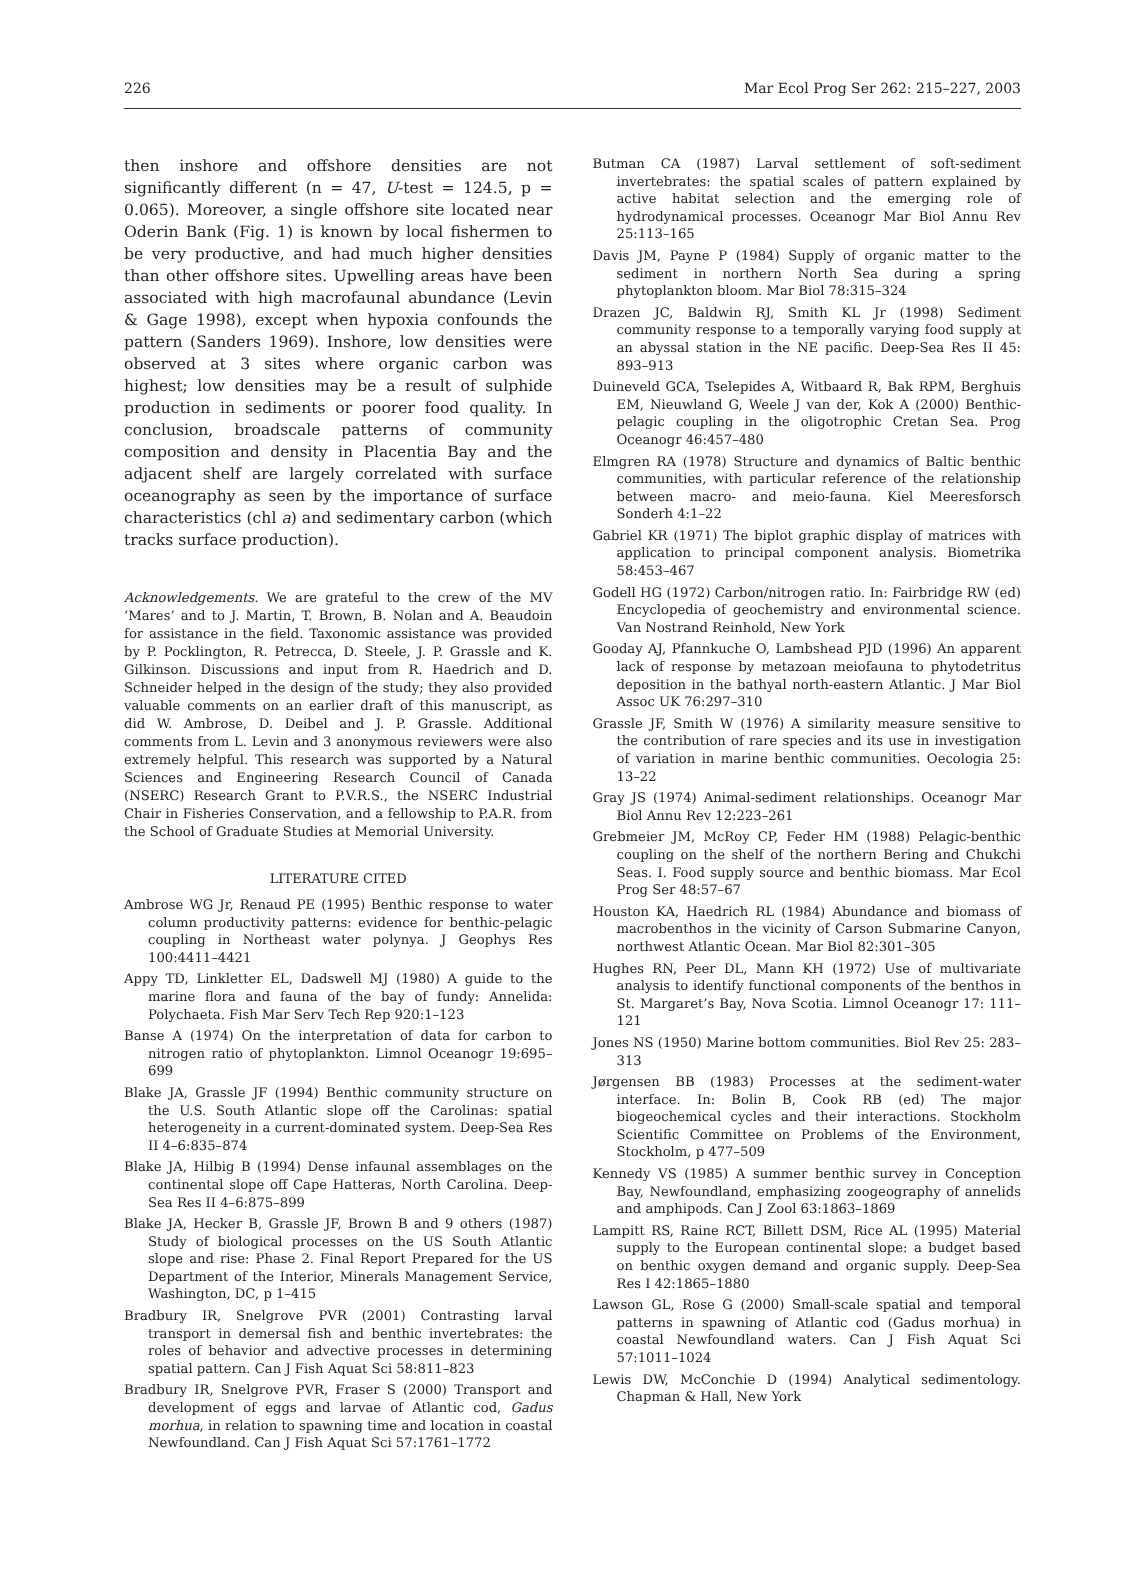226 Mar Ecol Prog Ser 262: 215–227, 2003
then inshore and offshore densities are not significantly different (n = 47, U-test = 124.5, p = 0.065). Moreover, a single offshore site located near Oderin Bank (Fig. 1) is known by local fishermen to be very productive, and had much higher densities than other offshore sites. Upwelling areas have been associated with high macrofaunal abundance (Levin & Gage 1998), except when hypoxia confounds the pattern (Sanders 1969). Inshore, low densities were observed at 3 sites where organic carbon was highest; low densities may be a result of sulphide production in sediments or poorer food quality. In conclusion, broadscale patterns of community composition and density in Placentia Bay and the adjacent shelf are largely correlated with surface oceanography as seen by the importance of surface characteristics (chl a) and sedimentary carbon (which tracks surface production).
Acknowledgements. We are grateful to the crew of the MV ‘Mares’ and to J. Martin, T. Brown, B. Nolan and A. Beaudoin for assistance in the field. Taxonomic assistance was provided by P. Pocklington, R. Petrecca, D. Steele, J. P. Grassle and K. Gilkinson. Discussions and input from R. Haedrich and D. Schneider helped in the design of the study; they also provided valuable comments on an earlier draft of this manuscript, as did W. Ambrose, D. Deibel and J. P. Grassle. Additional comments from L. Levin and 3 anonymous reviewers were also extremely helpful. This research was supported by a Natural Sciences and Engineering Research Council of Canada (NSERC) Research Grant to P.V.R.S., the NSERC Industrial Chair in Fisheries Conservation, and a fellowship to P.A.R. from the School of Graduate Studies at Memorial University.
LITERATURE CITED
Ambrose WG Jr, Renaud PE (1995) Benthic response to water column productivity patterns: evidence for benthic-pelagic coupling in Northeast water polynya. J Geophys Res 100:4411–4421
Appy TD, Linkletter EL, Dadswell MJ (1980) A guide to the marine flora and fauna of the bay of fundy: Annelida: Polychaeta. Fish Mar Serv Tech Rep 920:1–123
Banse A (1974) On the interpretation of data for carbon to nitrogen ratio of phytoplankton. Limnol Oceanogr 19:695–699
Blake JA, Grassle JF (1994) Benthic community structure on the U.S. South Atlantic slope off the Carolinas: spatial heterogeneity in a current-dominated system. Deep-Sea Res II 4–6:835–874
Blake JA, Hilbig B (1994) Dense infaunal assemblages on the continental slope off Cape Hatteras, North Carolina. Deep-Sea Res II 4–6:875–899
Blake JA, Hecker B, Grassle JF, Brown B and 9 others (1987) Study of biological processes on the US South Atlantic slope and rise: Phase 2. Final Report Prepared for the US Department of the Interior, Minerals Management Service, Washington, DC, p 1–415
Bradbury IR, Snelgrove PVR (2001) Contrasting larval transport in demersal fish and benthic invertebrates: the roles of behavior and advective processes in determining spatial pattern. Can J Fish Aquat Sci 58:811–823
Bradbury IR, Snelgrove PVR, Fraser S (2000) Transport and development of eggs and larvae of Atlantic cod, Gadus morhua, in relation to spawning time and location in coastal Newfoundland. Can J Fish Aquat Sci 57:1761–1772
Butman CA (1987) Larval settlement of soft-sediment invertebrates: the spatial scales of pattern explained by active habitat selection and the emerging role of hydrodynamical processes. Oceanogr Mar Biol Annu Rev 25:113–165
Davis JM, Payne P (1984) Supply of organic matter to the sediment in northern North Sea during a spring phytoplankton bloom. Mar Biol 78:315–324
Drazen JC, Baldwin RJ, Smith KL Jr (1998) Sediment community response to a temporally varying food supply at an abyssal station in the NE pacific. Deep-Sea Res II 45: 893–913
Duineveld GCA, Tselepides A, Witbaard R, Bak RPM, Berghuis EM, Nieuwland G, Weele J van der, Kok A (2000) Benthic-pelagic coupling in the oligotrophic Cretan Sea. Prog Oceanogr 46:457–480
Elmgren RA (1978) Structure and dynamics of Baltic benthic communities, with particular reference of the relationship between macro- and meio-fauna. Kiel Meeresforsch Sonderh 4:1–22
Gabriel KR (1971) The biplot graphic display of matrices with application to principal component analysis. Biometrika 58:453–467
Godell HG (1972) Carbon/nitrogen ratio. In: Fairbridge RW (ed) Encyclopedia of geochemistry and environmental science. Van Nostrand Reinhold, New York
Gooday AJ, Pfannkuche O, Lambshead PJD (1996) An apparent lack of response by metazoan meiofauna to phytodetritus deposition in the bathyal north-eastern Atlantic. J Mar Biol Assoc UK 76:297–310
Grassle JF, Smith W (1976) A similarity measure sensitive to the contribution of rare species and its use in investigation of variation in marine benthic communities. Oecologia 25: 13–22
Gray JS (1974) Animal-sediment relationships. Oceanogr Mar Biol Annu Rev 12:223–261
Grebmeier JM, McRoy CP, Feder HM (1988) Pelagic-benthic coupling on the shelf of the northern Bering and Chukchi Seas. I. Food supply source and benthic biomass. Mar Ecol Prog Ser 48:57–67
Houston KA, Haedrich RL (1984) Abundance and biomass of macrobenthos in the vicinity of Carson Submarine Canyon, northwest Atlantic Ocean. Mar Biol 82:301–305
Hughes RN, Peer DL, Mann KH (1972) Use of multivariate analysis to identify functional components of the benthos in St. Margaret’s Bay, Nova Scotia. Limnol Oceanogr 17: 111–121
Jones NS (1950) Marine bottom communities. Biol Rev 25: 283–313
Jørgensen BB (1983) Processes at the sediment-water interface. In: Bolin B, Cook RB (ed) The major biogeochemical cycles and their interactions. Stockholm Scientific Committee on Problems of the Environment, Stockholm, p 477–509
Kennedy VS (1985) A summer benthic survey in Conception Bay, Newfoundland, emphasizing zoogeography of annelids and amphipods. Can J Zool 63:1863–1869
Lampitt RS, Raine RCT, Billett DSM, Rice AL (1995) Material supply to the European continental slope: a budget based on benthic oxygen demand and organic supply. Deep-Sea Res I 42:1865–1880
Lawson GL, Rose G (2000) Small-scale spatial and temporal patterns in spawning of Atlantic cod (Gadus morhua) in coastal Newfoundland waters. Can J Fish Aquat Sci 57:1011–1024
Lewis DW, McConchie D (1994) Analytical sedimentology. Chapman & Hall, New York